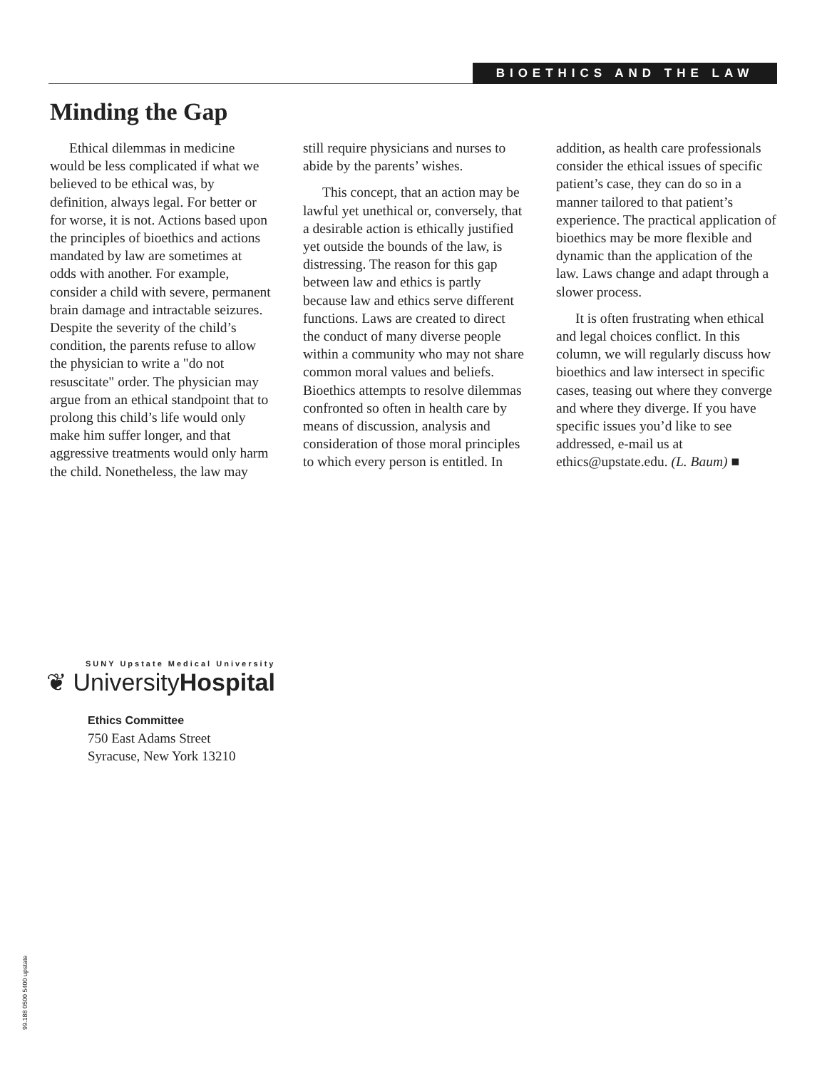BIOETHICS AND THE LAW
Minding the Gap
Ethical dilemmas in medicine would be less complicated if what we believed to be ethical was, by definition, always legal. For better or for worse, it is not. Actions based upon the principles of bioethics and actions mandated by law are sometimes at odds with another. For example, consider a child with severe, permanent brain damage and intractable seizures. Despite the severity of the child’s condition, the parents refuse to allow the physician to write a "do not resuscitate" order. The physician may argue from an ethical standpoint that to prolong this child’s life would only make him suffer longer, and that aggressive treatments would only harm the child. Nonetheless, the law may
still require physicians and nurses to abide by the parents’ wishes.
This concept, that an action may be lawful yet unethical or, conversely, that a desirable action is ethically justified yet outside the bounds of the law, is distressing. The reason for this gap between law and ethics is partly because law and ethics serve different functions. Laws are created to direct the conduct of many diverse people within a community who may not share common moral values and beliefs. Bioethics attempts to resolve dilemmas confronted so often in health care by means of discussion, analysis and consideration of those moral principles to which every person is entitled. In
addition, as health care professionals consider the ethical issues of specific patient’s case, they can do so in a manner tailored to that patient’s experience. The practical application of bioethics may be more flexible and dynamic than the application of the law. Laws change and adapt through a slower process.
It is often frustrating when ethical and legal choices conflict. In this column, we will regularly discuss how bioethics and law intersect in specific cases, teasing out where they converge and where they diverge. If you have specific issues you’d like to see addressed, e-mail us at ethics@upstate.edu. (L. Baum) ■
SUNY Upstate Medical University
❦ UniversityHospital
Ethics Committee
750 East Adams Street
Syracuse, New York 13210
99.188 0500 5400 upstate